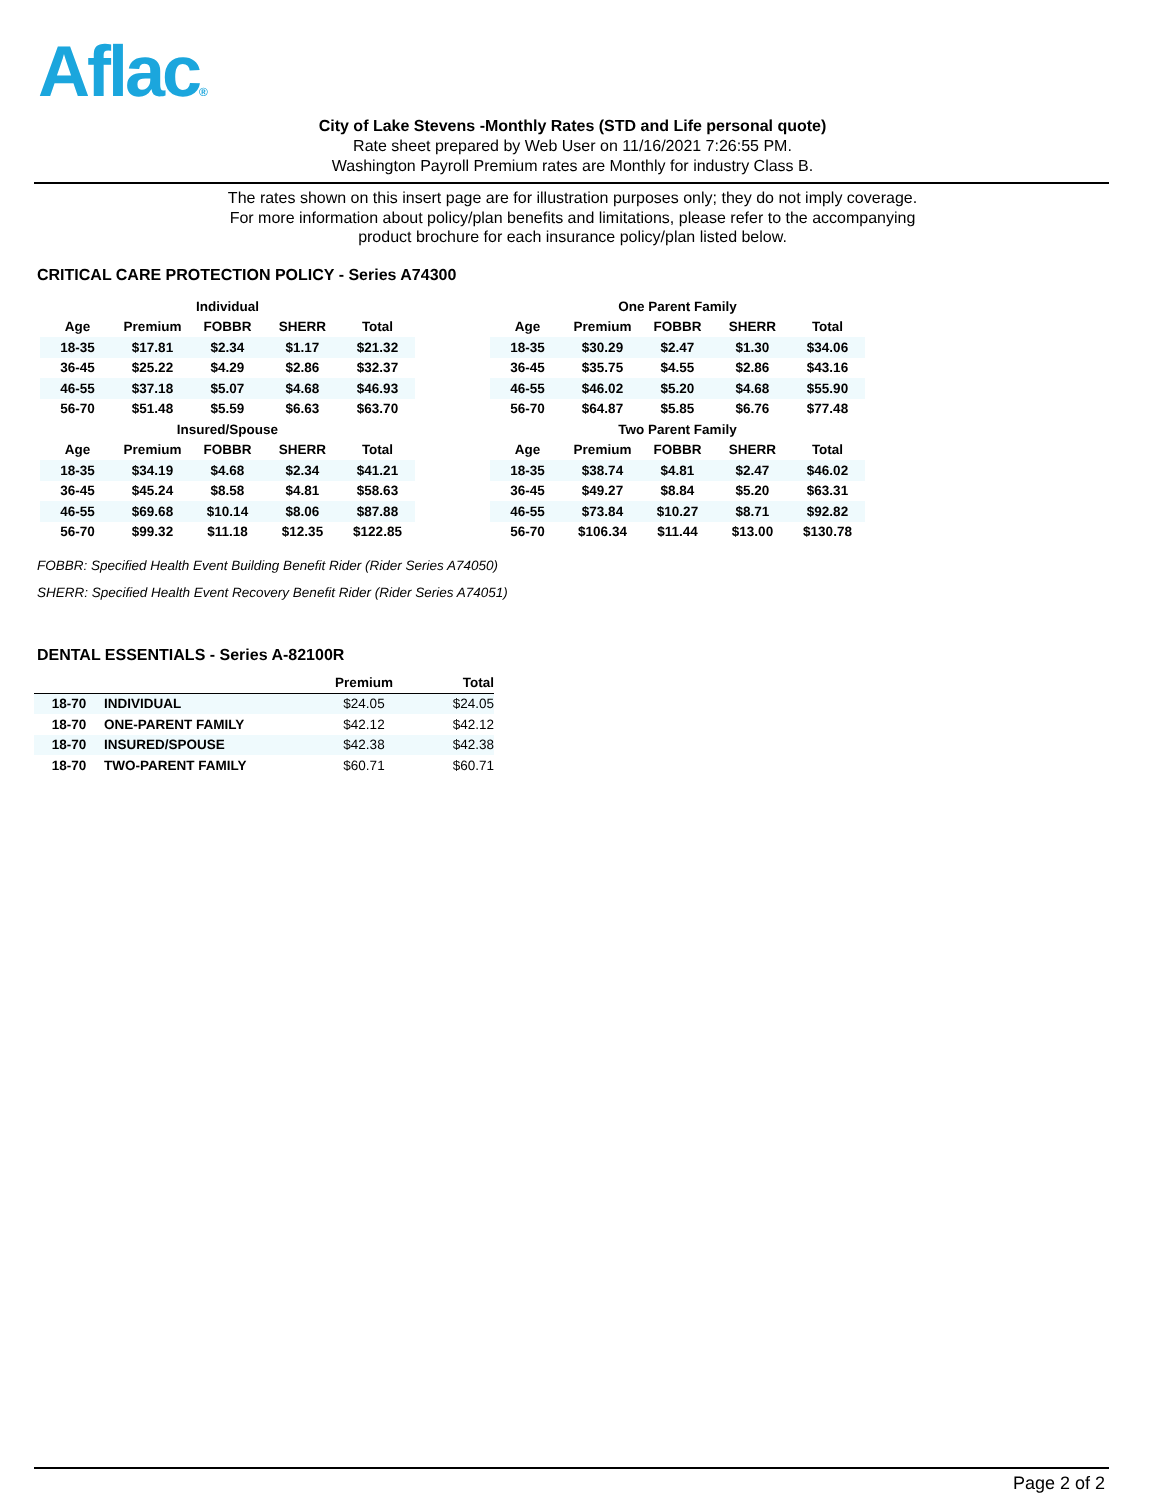Aflac®
City of Lake Stevens -Monthly Rates (STD and Life personal quote)
Rate sheet prepared by Web User on 11/16/2021 7:26:55 PM.
Washington Payroll Premium rates are Monthly for industry Class B.
The rates shown on this insert page are for illustration purposes only; they do not imply coverage.
For more information about policy/plan benefits and limitations, please refer to the accompanying
product brochure for each insurance policy/plan listed below.
CRITICAL CARE PROTECTION POLICY - Series A74300
| Individual | | | | | | One Parent Family | | | | |
| --- | --- | --- | --- | --- | --- | --- | --- | --- | --- | --- |
| Age | Premium | FOBBR | SHERR | Total | | Age | Premium | FOBBR | SHERR | Total |
| 18-35 | $17.81 | $2.34 | $1.17 | $21.32 | | 18-35 | $30.29 | $2.47 | $1.30 | $34.06 |
| 36-45 | $25.22 | $4.29 | $2.86 | $32.37 | | 36-45 | $35.75 | $4.55 | $2.86 | $43.16 |
| 46-55 | $37.18 | $5.07 | $4.68 | $46.93 | | 46-55 | $46.02 | $5.20 | $4.68 | $55.90 |
| 56-70 | $51.48 | $5.59 | $6.63 | $63.70 | | 56-70 | $64.87 | $5.85 | $6.76 | $77.48 |
| Insured/Spouse | | | | | | Two Parent Family | | | | |
| Age | Premium | FOBBR | SHERR | Total | | Age | Premium | FOBBR | SHERR | Total |
| 18-35 | $34.19 | $4.68 | $2.34 | $41.21 | | 18-35 | $38.74 | $4.81 | $2.47 | $46.02 |
| 36-45 | $45.24 | $8.58 | $4.81 | $58.63 | | 36-45 | $49.27 | $8.84 | $5.20 | $63.31 |
| 46-55 | $69.68 | $10.14 | $8.06 | $87.88 | | 46-55 | $73.84 | $10.27 | $8.71 | $92.82 |
| 56-70 | $99.32 | $11.18 | $12.35 | $122.85 | | 56-70 | $106.34 | $11.44 | $13.00 | $130.78 |
FOBBR: Specified Health Event Building Benefit Rider (Rider Series A74050)
SHERR: Specified Health Event Recovery Benefit Rider (Rider Series A74051)
DENTAL ESSENTIALS - Series A-82100R
| | | Premium | Total |
| --- | --- | --- | --- |
| 18-70 | INDIVIDUAL | $24.05 | $24.05 |
| 18-70 | ONE-PARENT FAMILY | $42.12 | $42.12 |
| 18-70 | INSURED/SPOUSE | $42.38 | $42.38 |
| 18-70 | TWO-PARENT FAMILY | $60.71 | $60.71 |
Page 2 of 2